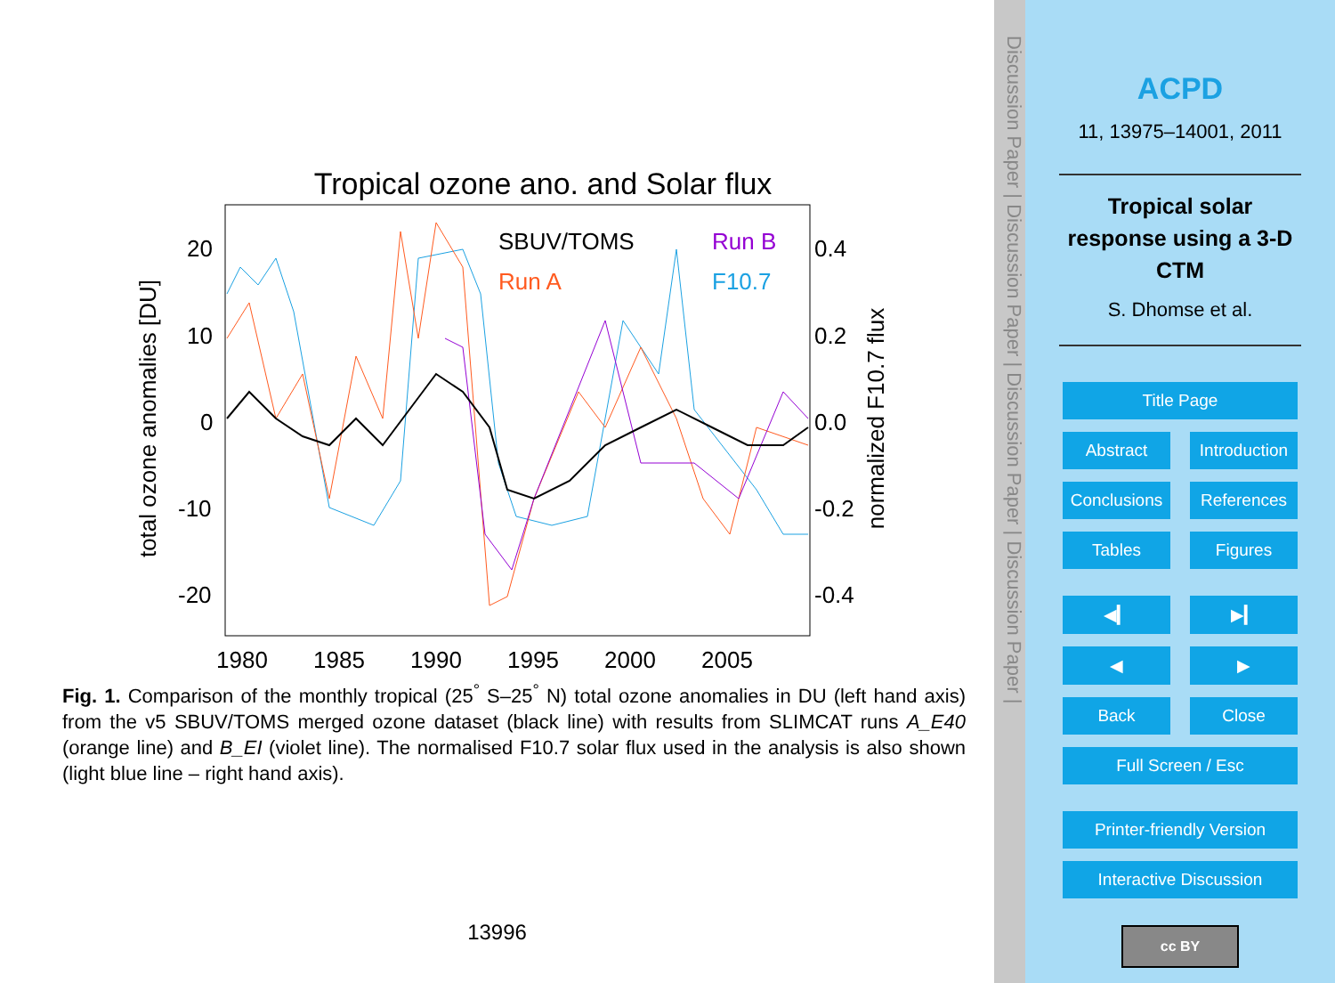Tropical ozone ano. and Solar flux
total ozone anomalies [DU]
normalized F10.7 flux
20
10
0
-10
-20
0.4
0.2
0.0
-0.2
-0.4
1980
1985
1990
1995
2000
2005
SBUV/TOMS
Run B
Run A
F10.7
Fig. 1. Comparison of the monthly tropical (25<sup>°</sup> S–25<sup>°</sup> N) total ozone anomalies in DU (left hand axis) from the v5 SBUV/TOMS merged ozone dataset (black line) with results from SLIMCAT runs A_E40 (orange line) and B_EI (violet line). The normalised F10.7 solar flux used in the analysis is also shown (light blue line – right hand axis).
13996
Discussion Paper | Discussion Paper | Discussion Paper | Discussion Paper |
ACPD
11, 13975–14001, 2011
Tropical solar
response using a 3-D
CTM
S. Dhomse et al.
Title Page
Abstract Introduction
Conclusions References
Tables Figures
◀▎ ▶▎
◀ ▶
Back Close
Full Screen / Esc
Printer-friendly Version
Interactive Discussion
cc BY